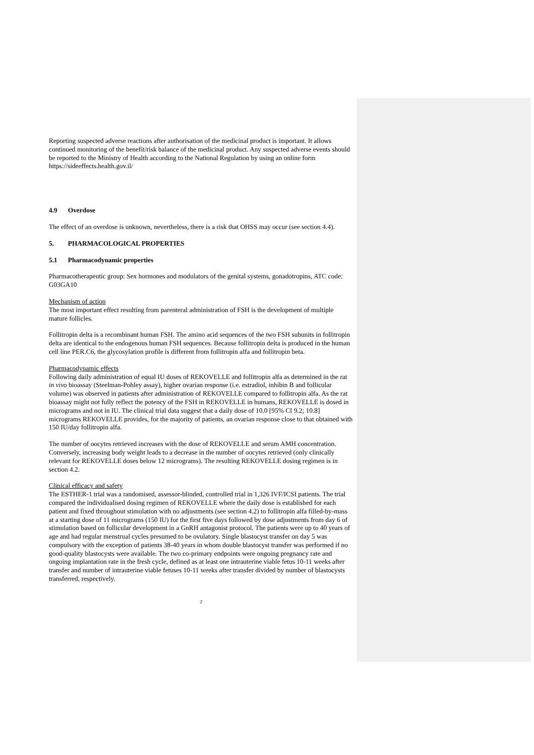Reporting suspected adverse reactions after authorisation of the medicinal product is important. It allows continued monitoring of the benefit/risk balance of the medicinal product. Any suspected adverse events should be reported to the Ministry of Health according to the National Regulation by using an online form https://sideeffects.health.gov.il/
4.9 Overdose
The effect of an overdose is unknown, nevertheless, there is a risk that OHSS may occur (see section 4.4).
5. PHARMACOLOGICAL PROPERTIES
5.1 Pharmacodynamic properties
Pharmacotherapeutic group: Sex hormones and modulators of the genital systems, gonadotropins, ATC code: G03GA10
Mechanism of action
The most important effect resulting from parenteral administration of FSH is the development of multiple mature follicles.
Follitropin delta is a recombinant human FSH. The amino acid sequences of the two FSH subunits in follitropin delta are identical to the endogenous human FSH sequences. Because follitropin delta is produced in the human cell line PER.C6, the glycosylation profile is different from follitropin alfa and follitropin beta.
Pharmacodynamic effects
Following daily administration of equal IU doses of REKOVELLE and follitropin alfa as determined in the rat in vivo bioassay (Steelman-Pohley assay), higher ovarian response (i.e. estradiol, inhibin B and follicular volume) was observed in patients after administration of REKOVELLE compared to follitropin alfa. As the rat bioassay might not fully reflect the potency of the FSH in REKOVELLE in humans, REKOVELLE is dosed in micrograms and not in IU. The clinical trial data suggest that a daily dose of 10.0 [95% CI 9.2; 10.8] micrograms REKOVELLE provides, for the majority of patients, an ovarian response close to that obtained with 150 IU/day follitropin alfa.
The number of oocytes retrieved increases with the dose of REKOVELLE and serum AMH concentration. Conversely, increasing body weight leads to a decrease in the number of oocytes retrieved (only clinically relevant for REKOVELLE doses below 12 micrograms). The resulting REKOVELLE dosing regimen is in section 4.2.
Clinical efficacy and safety
The ESTHER-1 trial was a randomised, assessor-blinded, controlled trial in 1,326 IVF/ICSI patients. The trial compared the individualised dosing regimen of REKOVELLE where the daily dose is established for each patient and fixed throughout stimulation with no adjustments (see section 4.2) to follitropin alfa filled-by-mass at a starting dose of 11 micrograms (150 IU) for the first five days followed by dose adjustments from day 6 of stimulation based on follicular development in a GnRH antagonist protocol. The patients were up to 40 years of age and had regular menstrual cycles presumed to be ovulatory. Single blastocyst transfer on day 5 was compulsory with the exception of patients 38-40 years in whom double blastocyst transfer was performed if no good-quality blastocysts were available. The two co-primary endpoints were ongoing pregnancy rate and ongoing implantation rate in the fresh cycle, defined as at least one intrauterine viable fetus 10-11 weeks after transfer and number of intrauterine viable fetuses 10-11 weeks after transfer divided by number of blastocysts transferred, respectively.
7